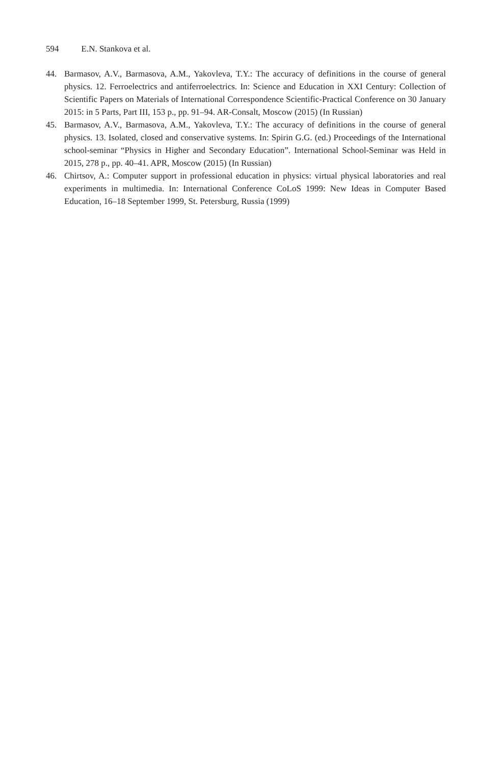594 E.N. Stankova et al.
44. Barmasov, A.V., Barmasova, A.M., Yakovleva, T.Y.: The accuracy of definitions in the course of general physics. 12. Ferroelectrics and antiferroelectrics. In: Science and Education in XXI Century: Collection of Scientific Papers on Materials of International Correspondence Scientific-Practical Conference on 30 January 2015: in 5 Parts, Part III, 153 p., pp. 91–94. AR-Consalt, Moscow (2015) (In Russian)
45. Barmasov, A.V., Barmasova, A.M., Yakovleva, T.Y.: The accuracy of definitions in the course of general physics. 13. Isolated, closed and conservative systems. In: Spirin G.G. (ed.) Proceedings of the International school-seminar “Physics in Higher and Secondary Education”. International School-Seminar was Held in 2015, 278 p., pp. 40–41. APR, Moscow (2015) (In Russian)
46. Chirtsov, A.: Computer support in professional education in physics: virtual physical laboratories and real experiments in multimedia. In: International Conference CoLoS 1999: New Ideas in Computer Based Education, 16–18 September 1999, St. Petersburg, Russia (1999)